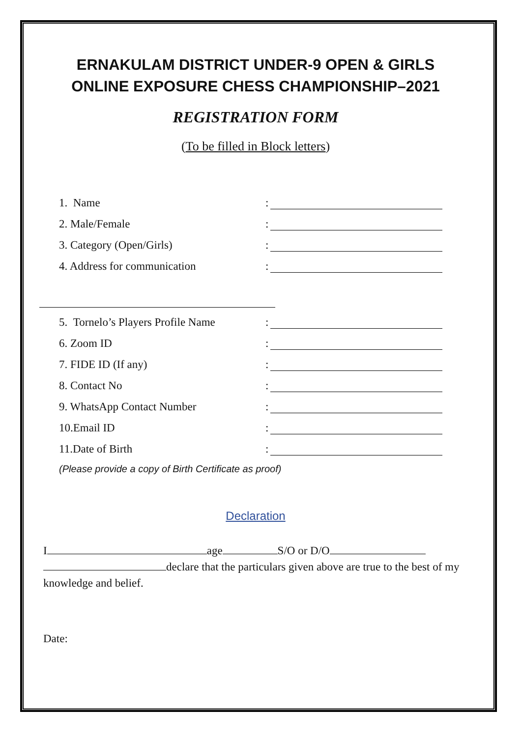ERNAKULAM DISTRICT UNDER-9 OPEN & GIRLS
ONLINE EXPOSURE CHESS CHAMPIONSHIP–2021
REGISTRATION FORM
(To be filled in Block letters)
1. Name:
2. Male/Female:
3. Category (Open/Girls):
4. Address for communication:
5. Tornelo’s Players Profile Name:
6. Zoom ID:
7. FIDE ID (If any):
8. Contact No:
9. WhatsApp Contact Number:
10.Email ID:
11.Date of Birth:
(Please provide a copy of Birth Certificate as proof)
Declaration
I age S/O or D/O
declare that the particulars given above are true to the best of my knowledge and belief.
Date: